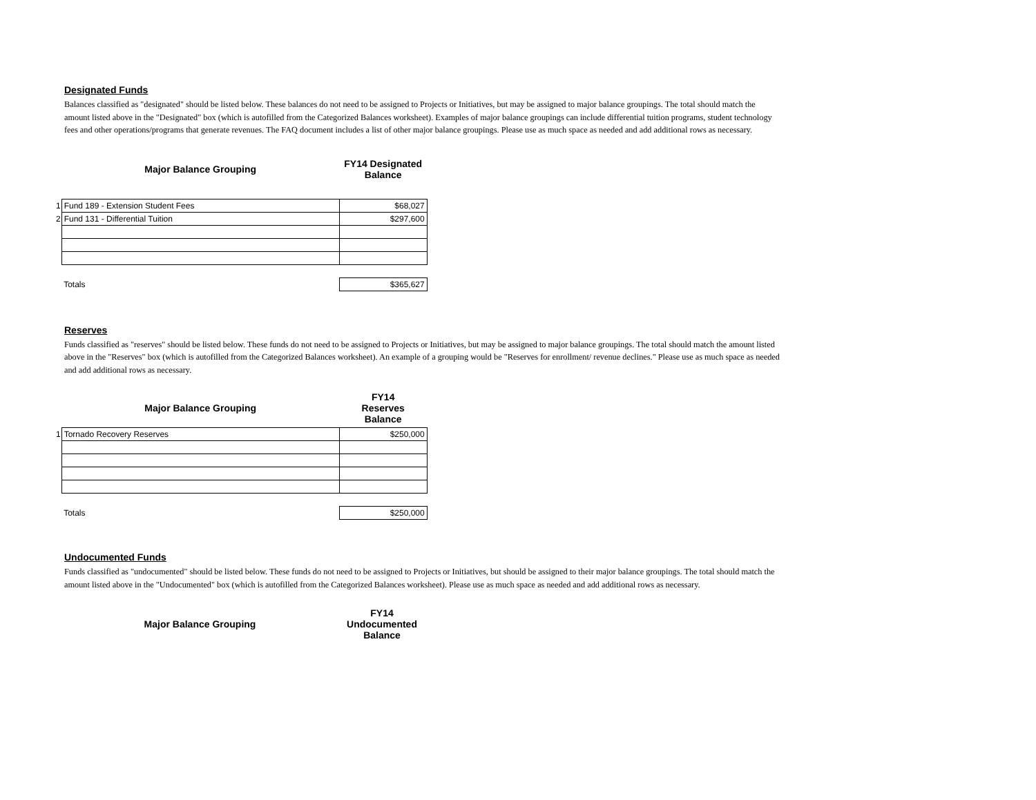Designated Funds
Balances classified as "designated" should be listed below. These balances do not need to be assigned to Projects or Initiatives, but may be assigned to major balance groupings. The total should match the amount listed above in the "Designated" box (which is autofilled from the Categorized Balances worksheet). Examples of major balance groupings can include differential tuition programs, student technology fees and other operations/programs that generate revenues. The FAQ document includes a list of other major balance groupings. Please use as much space as needed and add additional rows as necessary.
| | Major Balance Grouping | FY14 Designated Balance |
| --- | --- | --- |
| 1 | Fund 189 - Extension Student Fees | $68,027 |
| 2 | Fund 131 - Differential Tuition | $297,600 |
| | Totals | $365,627 |
Reserves
Funds classified as "reserves" should be listed below. These funds do not need to be assigned to Projects or Initiatives, but may be assigned to major balance groupings. The total should match the amount listed above in the "Reserves" box (which is autofilled from the Categorized Balances worksheet). An example of a grouping would be "Reserves for enrollment/ revenue declines." Please use as much space as needed and add additional rows as necessary.
| | Major Balance Grouping | FY14 Reserves Balance |
| --- | --- | --- |
| 1 | Tornado Recovery Reserves | $250,000 |
| | Totals | $250,000 |
Undocumented Funds
Funds classified as "undocumented" should be listed below. These funds do not need to be assigned to Projects or Initiatives, but should be assigned to their major balance groupings. The total should match the amount listed above in the "Undocumented" box (which is autofilled from the Categorized Balances worksheet). Please use as much space as needed and add additional rows as necessary.
| | Major Balance Grouping | FY14 Undocumented Balance |
| --- | --- | --- |